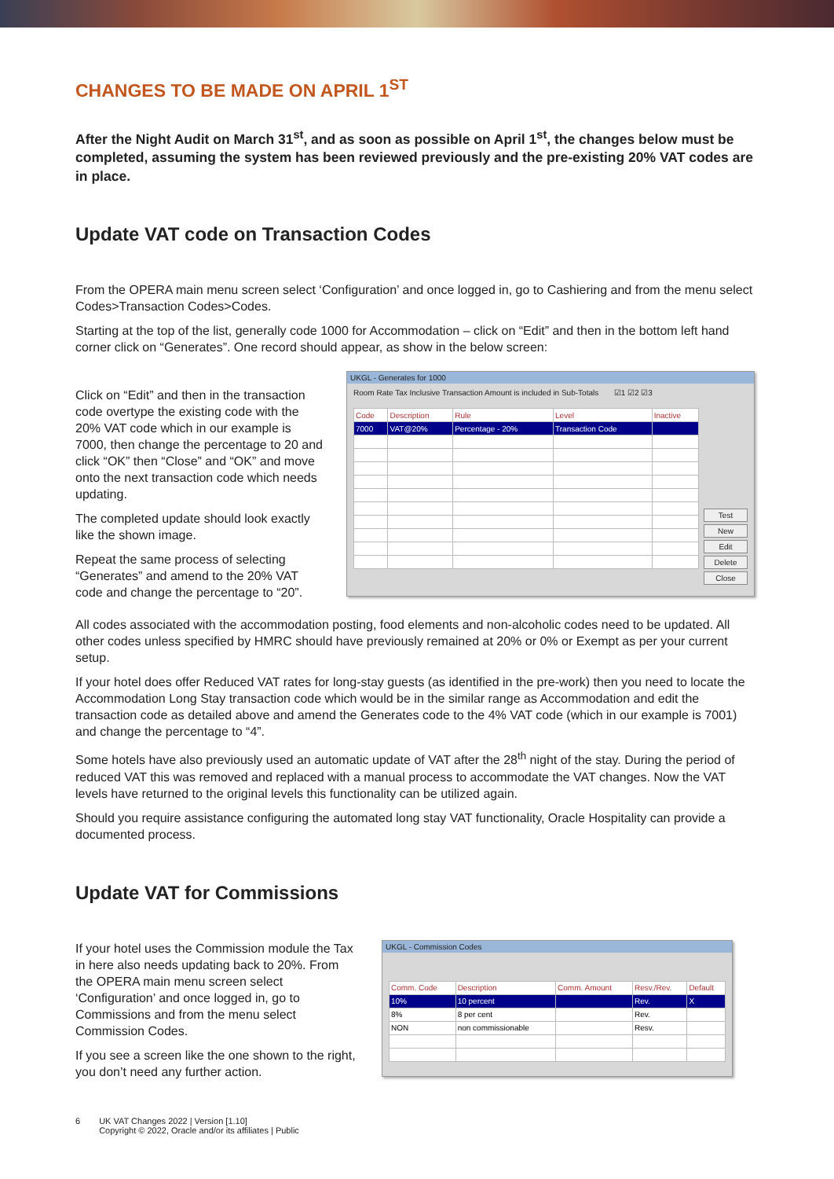CHANGES TO BE MADE ON APRIL 1<sup>ST</sup>
After the Night Audit on March 31<sup>st</sup>, and as soon as possible on April 1<sup>st</sup>, the changes below must be completed, assuming the system has been reviewed previously and the pre-existing 20% VAT codes are in place.
Update VAT code on Transaction Codes
From the OPERA main menu screen select ‘Configuration’ and once logged in, go to Cashiering and from the menu select Codes>Transaction Codes>Codes.
Starting at the top of the list, generally code 1000 for Accommodation – click on “Edit” and then in the bottom left hand corner click on “Generates”. One record should appear, as show in the below screen:
Click on “Edit” and then in the transaction code overtype the existing code with the 20% VAT code which in our example is 7000, then change the percentage to 20 and click “OK” then “Close” and “OK” and move onto the next transaction code which needs updating.
The completed update should look exactly like the shown image.
Repeat the same process of selecting “Generates” and amend to the 20% VAT code and change the percentage to “20”.
UKGL - Generates for 1000
Room Rate Tax Inclusive Transaction Amount is included in Sub-Totals ☑1 ☑2 ☑3
| Code | Description | Rule | Level | Inactive |
| --- | --- | --- | --- | --- |
| 7000 | VAT@20% | Percentage - 20% | Transaction Code | |
Test
New
Edit
Delete
Close
All codes associated with the accommodation posting, food elements and non-alcoholic codes need to be updated. All other codes unless specified by HMRC should have previously remained at 20% or 0% or Exempt as per your current setup.
If your hotel does offer Reduced VAT rates for long-stay guests (as identified in the pre-work) then you need to locate the Accommodation Long Stay transaction code which would be in the similar range as Accommodation and edit the transaction code as detailed above and amend the Generates code to the 4% VAT code (which in our example is 7001) and change the percentage to “4”.
Some hotels have also previously used an automatic update of VAT after the 28<sup>th</sup> night of the stay. During the period of reduced VAT this was removed and replaced with a manual process to accommodate the VAT changes. Now the VAT levels have returned to the original levels this functionality can be utilized again.
Should you require assistance configuring the automated long stay VAT functionality, Oracle Hospitality can provide a documented process.
Update VAT for Commissions
If your hotel uses the Commission module the Tax in here also needs updating back to 20%. From the OPERA main menu screen select ‘Configuration’ and once logged in, go to Commissions and from the menu select Commission Codes.
If you see a screen like the one shown to the right, you don’t need any further action.
UKGL - Commission Codes
| Comm. Code | Description | Comm. Amount | Resv./Rev. | Default |
| --- | --- | --- | --- | --- |
| 10% | 10 percent | | Rev. | X |
| 8% | 8 per cent | | Rev. | |
| NON | non commissionable | | Resv. | |
6 UK VAT Changes 2022 | Version [1.10]
Copyright © 2022, Oracle and/or its affiliates | Public